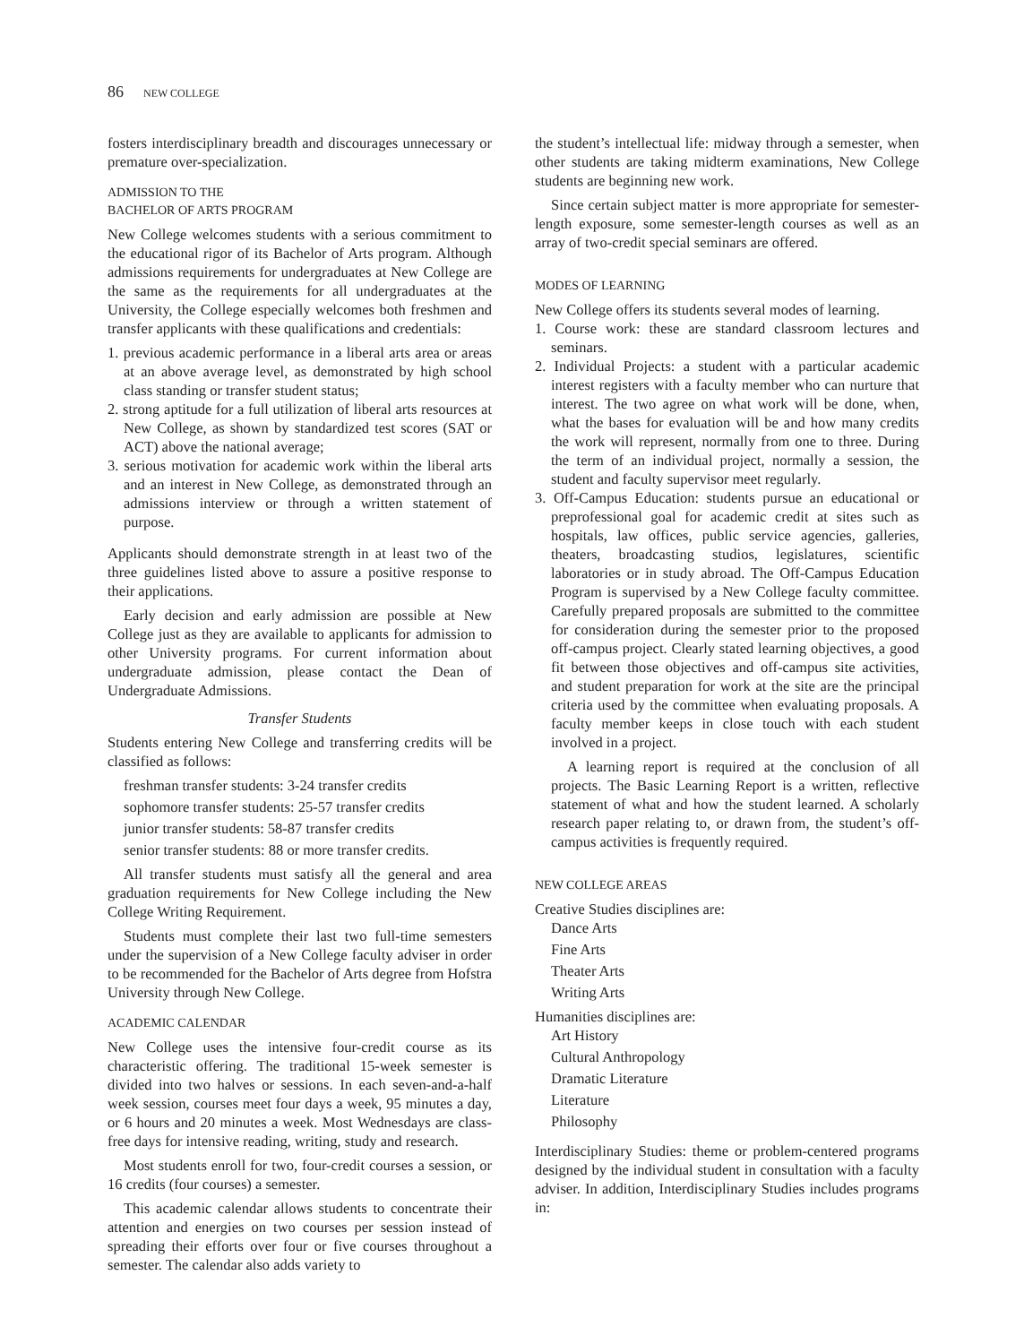86 NEW COLLEGE
fosters interdisciplinary breadth and discourages unnecessary or premature over-specialization.
ADMISSION TO THE
BACHELOR OF ARTS PROGRAM
New College welcomes students with a serious commitment to the educational rigor of its Bachelor of Arts program. Although admissions requirements for undergraduates at New College are the same as the requirements for all undergraduates at the University, the College especially welcomes both freshmen and transfer applicants with these qualifications and credentials:
1. previous academic performance in a liberal arts area or areas at an above average level, as demonstrated by high school class standing or transfer student status;
2. strong aptitude for a full utilization of liberal arts resources at New College, as shown by standardized test scores (SAT or ACT) above the national average;
3. serious motivation for academic work within the liberal arts and an interest in New College, as demonstrated through an admissions interview or through a written statement of purpose.
Applicants should demonstrate strength in at least two of the three guidelines listed above to assure a positive response to their applications.
Early decision and early admission are possible at New College just as they are available to applicants for admission to other University programs. For current information about undergraduate admission, please contact the Dean of Undergraduate Admissions.
Transfer Students
Students entering New College and transferring credits will be classified as follows:
freshman transfer students: 3-24 transfer credits
sophomore transfer students: 25-57 transfer credits
junior transfer students: 58-87 transfer credits
senior transfer students: 88 or more transfer credits.
All transfer students must satisfy all the general and area graduation requirements for New College including the New College Writing Requirement.
Students must complete their last two full-time semesters under the supervision of a New College faculty adviser in order to be recommended for the Bachelor of Arts degree from Hofstra University through New College.
ACADEMIC CALENDAR
New College uses the intensive four-credit course as its characteristic offering. The traditional 15-week semester is divided into two halves or sessions. In each seven-and-a-half week session, courses meet four days a week, 95 minutes a day, or 6 hours and 20 minutes a week. Most Wednesdays are class-free days for intensive reading, writing, study and research.
Most students enroll for two, four-credit courses a session, or 16 credits (four courses) a semester.
This academic calendar allows students to concentrate their attention and energies on two courses per session instead of spreading their efforts over four or five courses throughout a semester. The calendar also adds variety to
the student’s intellectual life: midway through a semester, when other students are taking midterm examinations, New College students are beginning new work.
Since certain subject matter is more appropriate for semester-length exposure, some semester-length courses as well as an array of two-credit special seminars are offered.
MODES OF LEARNING
New College offers its students several modes of learning.
1. Course work: these are standard classroom lectures and seminars.
2. Individual Projects: a student with a particular academic interest registers with a faculty member who can nurture that interest. The two agree on what work will be done, when, what the bases for evaluation will be and how many credits the work will represent, normally from one to three. During the term of an individual project, normally a session, the student and faculty supervisor meet regularly.
3. Off-Campus Education: students pursue an educational or preprofessional goal for academic credit at sites such as hospitals, law offices, public service agencies, galleries, theaters, broadcasting studios, legislatures, scientific laboratories or in study abroad. The Off-Campus Education Program is supervised by a New College faculty committee. Carefully prepared proposals are submitted to the committee for consideration during the semester prior to the proposed off-campus project. Clearly stated learning objectives, a good fit between those objectives and off-campus site activities, and student preparation for work at the site are the principal criteria used by the committee when evaluating proposals. A faculty member keeps in close touch with each student involved in a project.
A learning report is required at the conclusion of all projects. The Basic Learning Report is a written, reflective statement of what and how the student learned. A scholarly research paper relating to, or drawn from, the student’s off-campus activities is frequently required.
NEW COLLEGE AREAS
Creative Studies disciplines are:
Dance Arts
Fine Arts
Theater Arts
Writing Arts
Humanities disciplines are:
Art History
Cultural Anthropology
Dramatic Literature
Literature
Philosophy
Interdisciplinary Studies: theme or problem-centered programs designed by the individual student in consultation with a faculty adviser. In addition, Interdisciplinary Studies includes programs in: